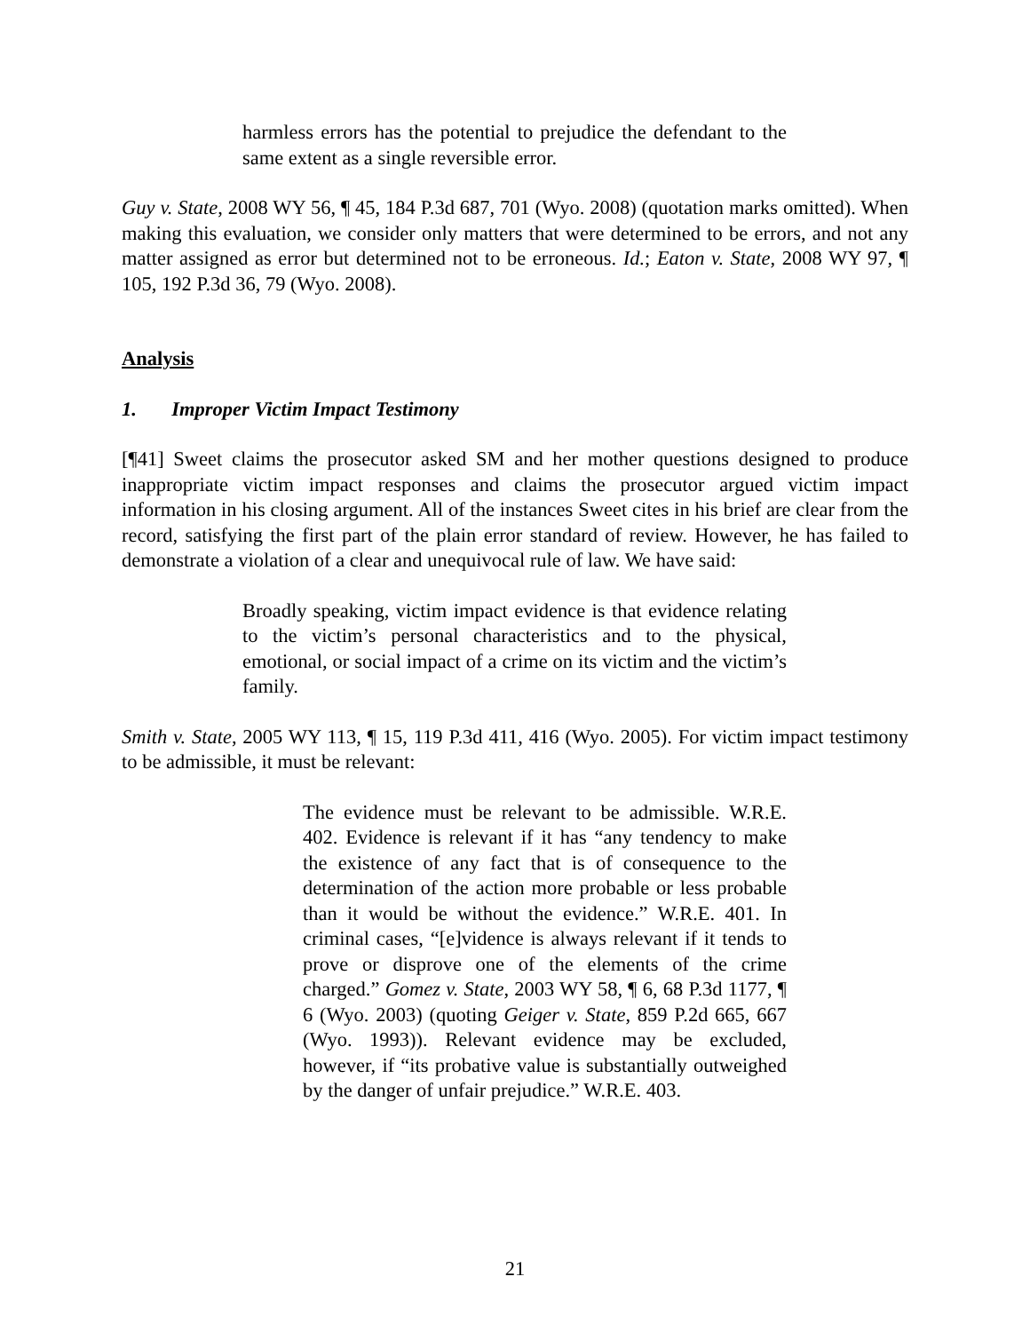harmless errors has the potential to prejudice the defendant to the same extent as a single reversible error.
Guy v. State, 2008 WY 56, ¶ 45, 184 P.3d 687, 701 (Wyo. 2008) (quotation marks omitted). When making this evaluation, we consider only matters that were determined to be errors, and not any matter assigned as error but determined not to be erroneous. Id.; Eaton v. State, 2008 WY 97, ¶ 105, 192 P.3d 36, 79 (Wyo. 2008).
Analysis
1. Improper Victim Impact Testimony
[¶41] Sweet claims the prosecutor asked SM and her mother questions designed to produce inappropriate victim impact responses and claims the prosecutor argued victim impact information in his closing argument. All of the instances Sweet cites in his brief are clear from the record, satisfying the first part of the plain error standard of review. However, he has failed to demonstrate a violation of a clear and unequivocal rule of law. We have said:
Broadly speaking, victim impact evidence is that evidence relating to the victim’s personal characteristics and to the physical, emotional, or social impact of a crime on its victim and the victim’s family.
Smith v. State, 2005 WY 113, ¶ 15, 119 P.3d 411, 416 (Wyo. 2005). For victim impact testimony to be admissible, it must be relevant:
The evidence must be relevant to be admissible. W.R.E. 402. Evidence is relevant if it has “any tendency to make the existence of any fact that is of consequence to the determination of the action more probable or less probable than it would be without the evidence.” W.R.E. 401. In criminal cases, “[e]vidence is always relevant if it tends to prove or disprove one of the elements of the crime charged.” Gomez v. State, 2003 WY 58, ¶ 6, 68 P.3d 1177, ¶ 6 (Wyo. 2003) (quoting Geiger v. State, 859 P.2d 665, 667 (Wyo. 1993)). Relevant evidence may be excluded, however, if “its probative value is substantially outweighed by the danger of unfair prejudice.” W.R.E. 403.
21